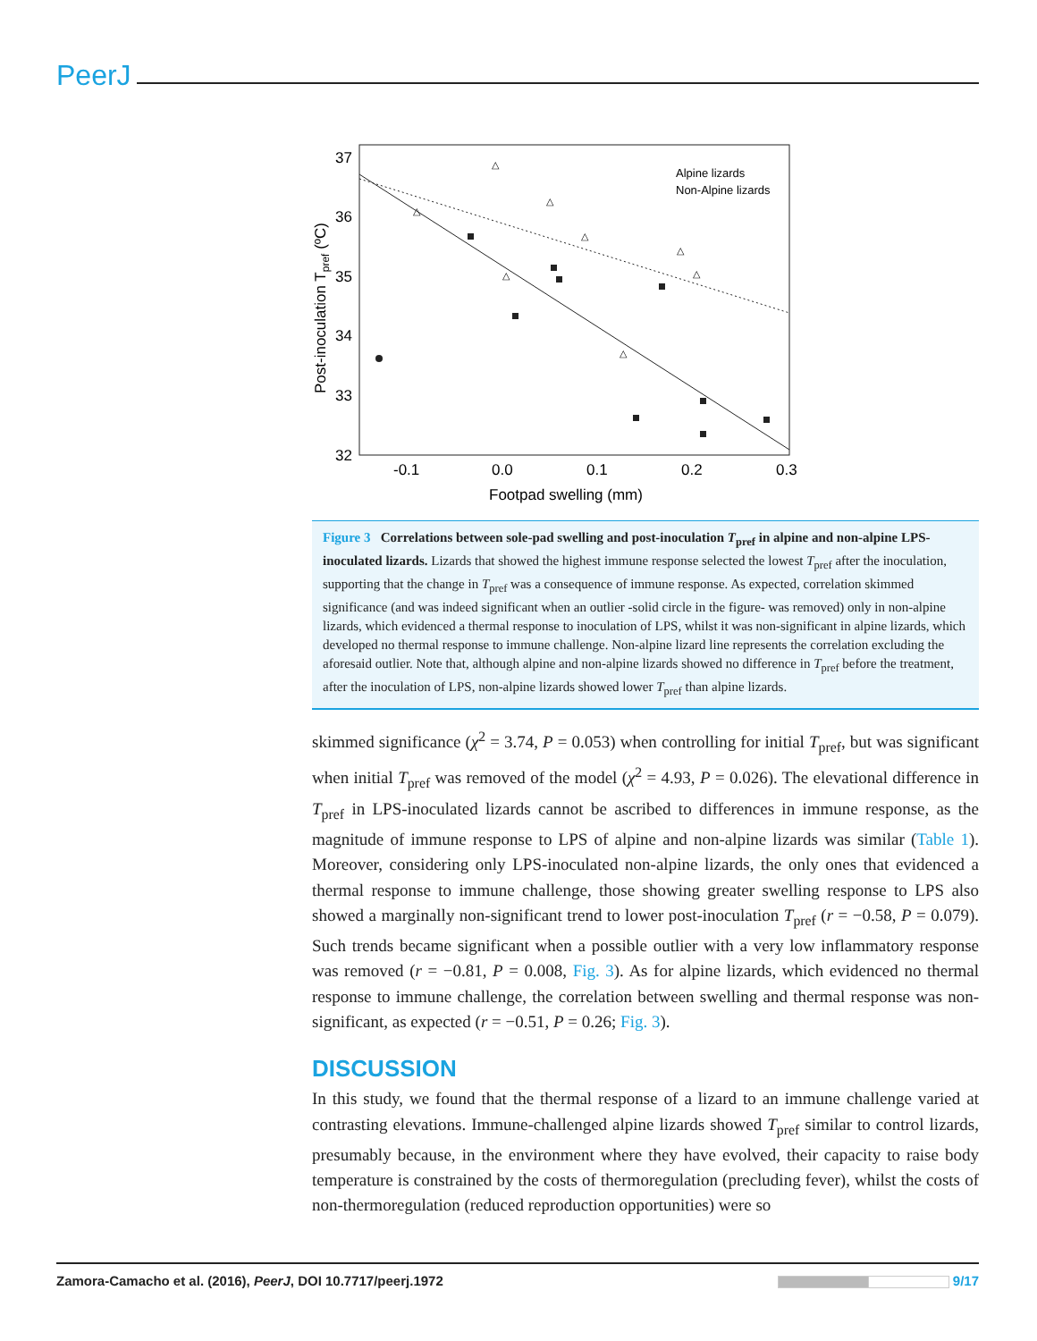PeerJ
37
36
35
34
33
32
-0.1
0.0
0.1
0.2
0.3
Footpad swelling (mm)
Post-inoculation Tpref (ºC)
△
△
△
△
△
△
△
△
Alpine lizards
Non-Alpine lizards
Figure 3 Correlations between sole-pad swelling and post-inoculation T<sub>pref</sub> in alpine and non-alpine LPS-inoculated lizards. Lizards that showed the highest immune response selected the lowest T<sub>pref</sub> after the inoculation, supporting that the change in T<sub>pref</sub> was a consequence of immune response. As expected, correlation skimmed significance (and was indeed significant when an outlier -solid circle in the figure- was removed) only in non-alpine lizards, which evidenced a thermal response to inoculation of LPS, whilst it was non-significant in alpine lizards, which developed no thermal response to immune challenge. Non-alpine lizard line represents the correlation excluding the aforesaid outlier. Note that, although alpine and non-alpine lizards showed no difference in T<sub>pref</sub> before the treatment, after the inoculation of LPS, non-alpine lizards showed lower T<sub>pref</sub> than alpine lizards.
skimmed significance (χ<sup>2</sup> = 3.74, P = 0.053) when controlling for initial T<sub>pref</sub>, but was significant when initial T<sub>pref</sub> was removed of the model (χ<sup>2</sup> = 4.93, P = 0.026). The elevational difference in T<sub>pref</sub> in LPS-inoculated lizards cannot be ascribed to differences in immune response, as the magnitude of immune response to LPS of alpine and non-alpine lizards was similar (Table 1). Moreover, considering only LPS-inoculated non-alpine lizards, the only ones that evidenced a thermal response to immune challenge, those showing greater swelling response to LPS also showed a marginally non-significant trend to lower post-inoculation T<sub>pref</sub> (r = −0.58, P = 0.079). Such trends became significant when a possible outlier with a very low inflammatory response was removed (r = −0.81, P = 0.008, Fig. 3). As for alpine lizards, which evidenced no thermal response to immune challenge, the correlation between swelling and thermal response was non-significant, as expected (r = −0.51, P = 0.26; Fig. 3).
DISCUSSION
In this study, we found that the thermal response of a lizard to an immune challenge varied at contrasting elevations. Immune-challenged alpine lizards showed T<sub>pref</sub> similar to control lizards, presumably because, in the environment where they have evolved, their capacity to raise body temperature is constrained by the costs of thermoregulation (precluding fever), whilst the costs of non-thermoregulation (reduced reproduction opportunities) were so
Zamora-Camacho et al. (2016), PeerJ, DOI 10.7717/peerj.1972 9/17